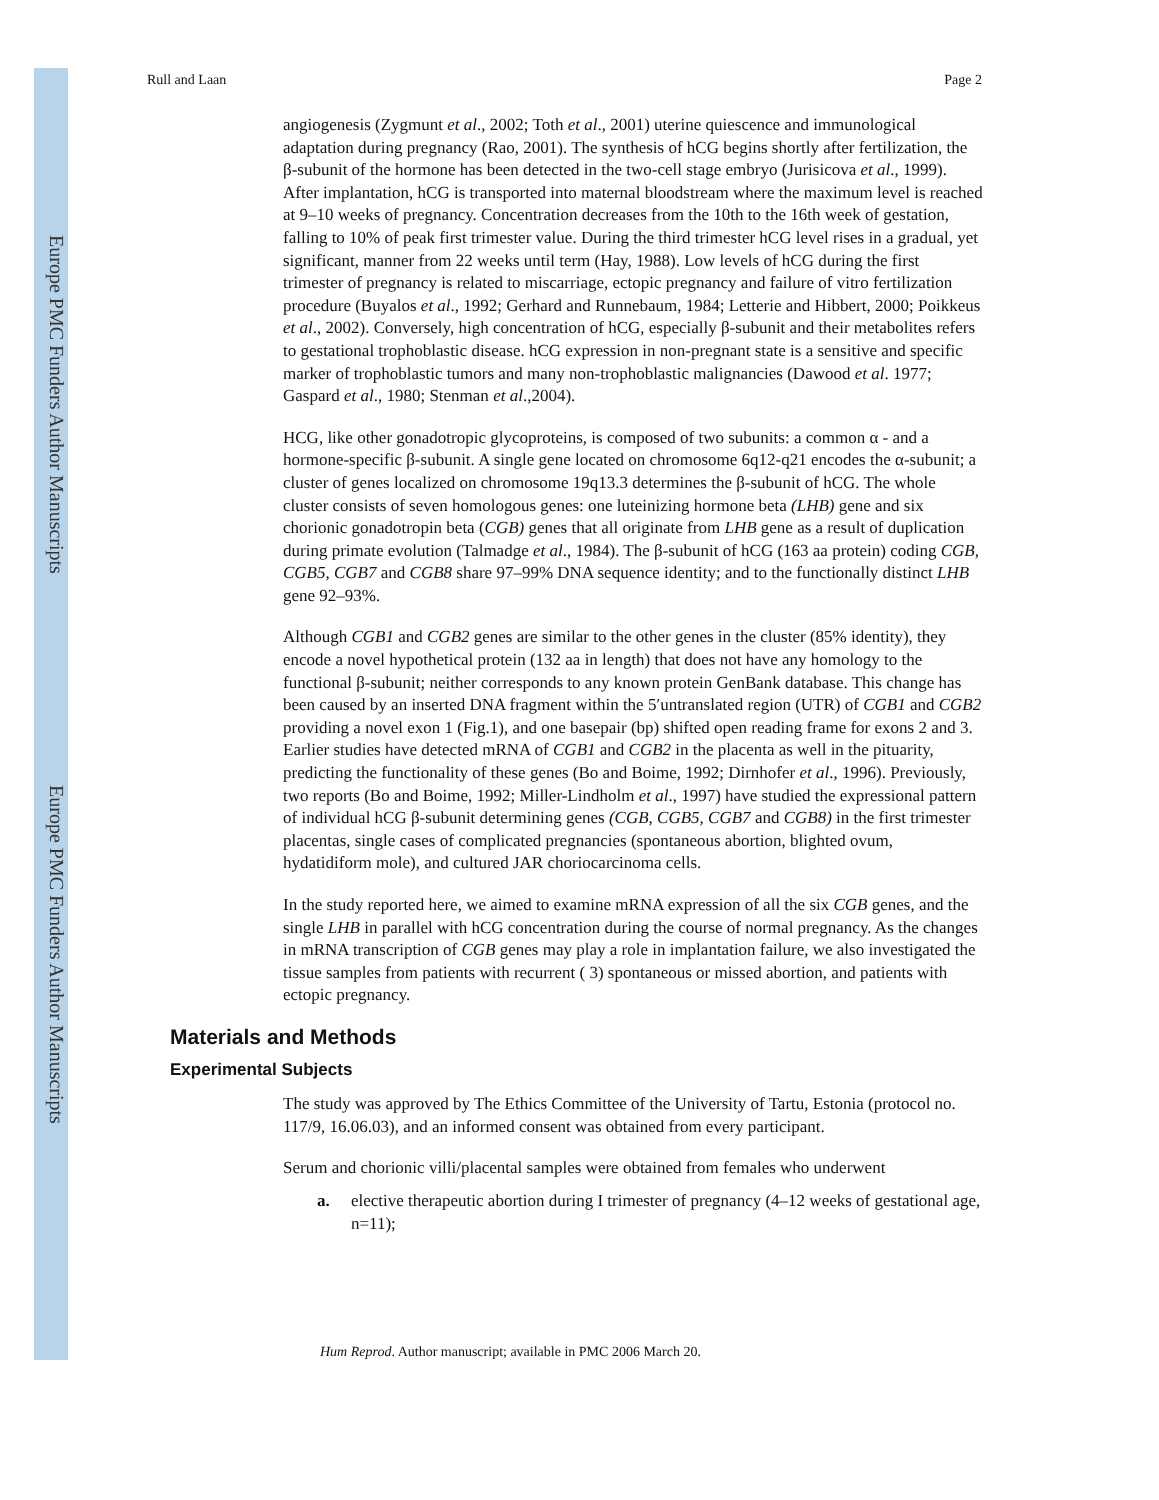Europe PMC Funders Author Manuscripts
Europe PMC Funders Author Manuscripts
Rull and Laan Page 2
angiogenesis (Zygmunt et al., 2002; Toth et al., 2001) uterine quiescence and immunological adaptation during pregnancy (Rao, 2001). The synthesis of hCG begins shortly after fertilization, the β-subunit of the hormone has been detected in the two-cell stage embryo (Jurisicova et al., 1999). After implantation, hCG is transported into maternal bloodstream where the maximum level is reached at 9–10 weeks of pregnancy. Concentration decreases from the 10th to the 16th week of gestation, falling to 10% of peak first trimester value. During the third trimester hCG level rises in a gradual, yet significant, manner from 22 weeks until term (Hay, 1988). Low levels of hCG during the first trimester of pregnancy is related to miscarriage, ectopic pregnancy and failure of vitro fertilization procedure (Buyalos et al., 1992; Gerhard and Runnebaum, 1984; Letterie and Hibbert, 2000; Poikkeus et al., 2002). Conversely, high concentration of hCG, especially β-subunit and their metabolites refers to gestational trophoblastic disease. hCG expression in non-pregnant state is a sensitive and specific marker of trophoblastic tumors and many non-trophoblastic malignancies (Dawood et al. 1977; Gaspard et al., 1980; Stenman et al.,2004).
HCG, like other gonadotropic glycoproteins, is composed of two subunits: a common α - and a hormone-specific β-subunit. A single gene located on chromosome 6q12-q21 encodes the α-subunit; a cluster of genes localized on chromosome 19q13.3 determines the β-subunit of hCG. The whole cluster consists of seven homologous genes: one luteinizing hormone beta (LHB) gene and six chorionic gonadotropin beta (CGB) genes that all originate from LHB gene as a result of duplication during primate evolution (Talmadge et al., 1984). The β-subunit of hCG (163 aa protein) coding CGB, CGB5, CGB7 and CGB8 share 97–99% DNA sequence identity; and to the functionally distinct LHB gene 92–93%.
Although CGB1 and CGB2 genes are similar to the other genes in the cluster (85% identity), they encode a novel hypothetical protein (132 aa in length) that does not have any homology to the functional β-subunit; neither corresponds to any known protein GenBank database. This change has been caused by an inserted DNA fragment within the 5′untranslated region (UTR) of CGB1 and CGB2 providing a novel exon 1 (Fig.1), and one basepair (bp) shifted open reading frame for exons 2 and 3. Earlier studies have detected mRNA of CGB1 and CGB2 in the placenta as well in the pituarity, predicting the functionality of these genes (Bo and Boime, 1992; Dirnhofer et al., 1996). Previously, two reports (Bo and Boime, 1992; Miller-Lindholm et al., 1997) have studied the expressional pattern of individual hCG β-subunit determining genes (CGB, CGB5, CGB7 and CGB8) in the first trimester placentas, single cases of complicated pregnancies (spontaneous abortion, blighted ovum, hydatidiform mole), and cultured JAR choriocarcinoma cells.
In the study reported here, we aimed to examine mRNA expression of all the six CGB genes, and the single LHB in parallel with hCG concentration during the course of normal pregnancy. As the changes in mRNA transcription of CGB genes may play a role in implantation failure, we also investigated the tissue samples from patients with recurrent ( 3) spontaneous or missed abortion, and patients with ectopic pregnancy.
Materials and Methods
Experimental Subjects
The study was approved by The Ethics Committee of the University of Tartu, Estonia (protocol no. 117/9, 16.06.03), and an informed consent was obtained from every participant.
Serum and chorionic villi/placental samples were obtained from females who underwent
a. elective therapeutic abortion during I trimester of pregnancy (4–12 weeks of gestational age, n=11);
Hum Reprod. Author manuscript; available in PMC 2006 March 20.